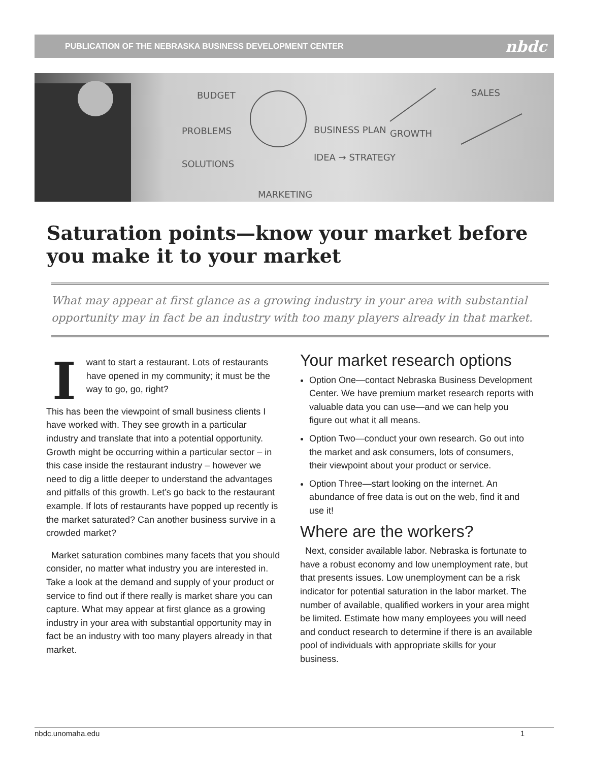PUBLICATION OF THE NEBRASKA BUSINESS DEVELOPMENT CENTER nbdc
BUDGET
PROBLEMS
SOLUTIONS
BUSINESS PLAN
GROWTH
IDEA → STRATEGY
MARKETING
SALES
Saturation points—know your market before you make it to your market
What may appear at first glance as a growing industry in your area with substantial opportunity may in fact be an industry with too many players already in that market.
Iwant to start a restaurant. Lots of restaurants have opened in my community; it must be the way to go, go, right?
This has been the viewpoint of small business clients I have worked with. They see growth in a particular industry and translate that into a potential opportunity. Growth might be occurring within a particular sector – in this case inside the restaurant industry – however we need to dig a little deeper to understand the advantages and pitfalls of this growth. Let’s go back to the restaurant example. If lots of restaurants have popped up recently is the market saturated? Can another business survive in a crowded market?
Market saturation combines many facets that you should consider, no matter what industry you are interested in. Take a look at the demand and supply of your product or service to find out if there really is market share you can capture. What may appear at first glance as a growing industry in your area with substantial opportunity may in fact be an industry with too many players already in that market.
Your market research options
Option One—contact Nebraska Business Development Center. We have premium market research reports with valuable data you can use—and we can help you figure out what it all means.
Option Two—conduct your own research. Go out into the market and ask consumers, lots of consumers, their viewpoint about your product or service.
Option Three—start looking on the internet. An abundance of free data is out on the web, find it and use it!
Where are the workers?
Next, consider available labor. Nebraska is fortunate to have a robust economy and low unemployment rate, but that presents issues. Low unemployment can be a risk indicator for potential saturation in the labor market. The number of available, qualified workers in your area might be limited. Estimate how many employees you will need and conduct research to determine if there is an available pool of individuals with appropriate skills for your business.
nbdc.unomaha.edu 1